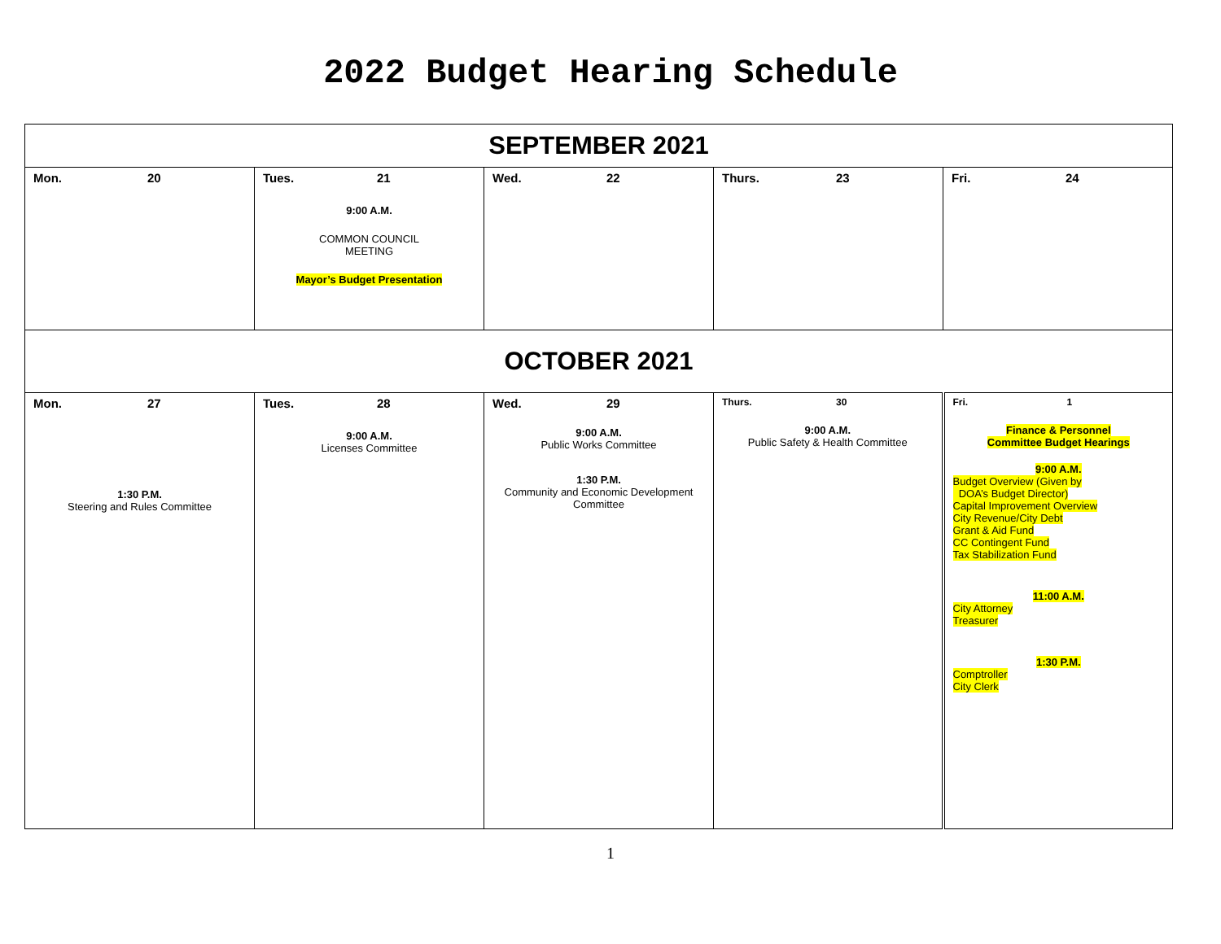2022 Budget Hearing Schedule
| SEPTEMBER 2021 | | | | |
| Mon. 20 | Tues. 21 9:00 A.M. COMMON COUNCIL MEETING Mayor’s Budget Presentation | Wed. 22 | Thurs. 23 | Fri. 24 |
| OCTOBER 2021 | | | | |
| Mon. 27 1:30 P.M. Steering and Rules Committee | Tues. 28 9:00 A.M. Licenses Committee | Wed. 29 9:00 A.M. Public Works Committee 1:30 P.M. Community and Economic Development Committee | Thurs. 30 9:00 A.M. Public Safety & Health Committee | Fri. 1 Finance & Personnel Committee Budget Hearings 9:00 A.M. Budget Overview (Given by DOA’s Budget Director) Capital Improvement Overview City Revenue/City Debt Grant & Aid Fund CC Contingent Fund Tax Stabilization Fund 11:00 A.M. City Attorney Treasurer 1:30 P.M. Comptroller City Clerk |
1